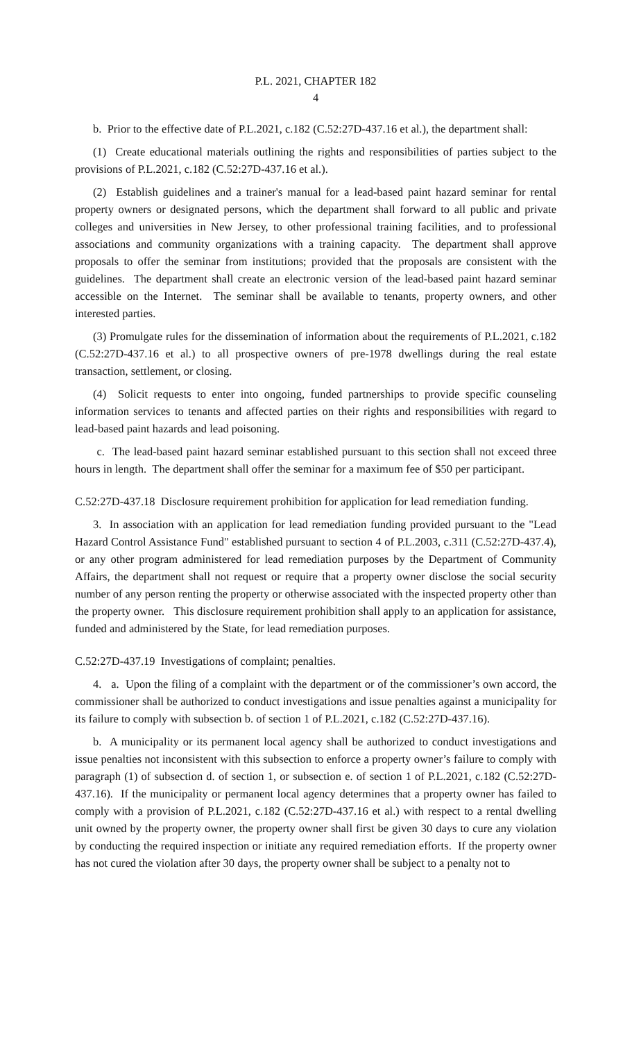P.L. 2021, CHAPTER 182
4
b. Prior to the effective date of P.L.2021, c.182 (C.52:27D-437.16 et al.), the department shall:
(1) Create educational materials outlining the rights and responsibilities of parties subject to the provisions of P.L.2021, c.182 (C.52:27D-437.16 et al.).
(2) Establish guidelines and a trainer's manual for a lead-based paint hazard seminar for rental property owners or designated persons, which the department shall forward to all public and private colleges and universities in New Jersey, to other professional training facilities, and to professional associations and community organizations with a training capacity. The department shall approve proposals to offer the seminar from institutions; provided that the proposals are consistent with the guidelines. The department shall create an electronic version of the lead-based paint hazard seminar accessible on the Internet. The seminar shall be available to tenants, property owners, and other interested parties.
(3) Promulgate rules for the dissemination of information about the requirements of P.L.2021, c.182 (C.52:27D-437.16 et al.) to all prospective owners of pre-1978 dwellings during the real estate transaction, settlement, or closing.
(4) Solicit requests to enter into ongoing, funded partnerships to provide specific counseling information services to tenants and affected parties on their rights and responsibilities with regard to lead-based paint hazards and lead poisoning.
c. The lead-based paint hazard seminar established pursuant to this section shall not exceed three hours in length. The department shall offer the seminar for a maximum fee of $50 per participant.
C.52:27D-437.18 Disclosure requirement prohibition for application for lead remediation funding.
3. In association with an application for lead remediation funding provided pursuant to the "Lead Hazard Control Assistance Fund" established pursuant to section 4 of P.L.2003, c.311 (C.52:27D-437.4), or any other program administered for lead remediation purposes by the Department of Community Affairs, the department shall not request or require that a property owner disclose the social security number of any person renting the property or otherwise associated with the inspected property other than the property owner. This disclosure requirement prohibition shall apply to an application for assistance, funded and administered by the State, for lead remediation purposes.
C.52:27D-437.19 Investigations of complaint; penalties.
4. a. Upon the filing of a complaint with the department or of the commissioner’s own accord, the commissioner shall be authorized to conduct investigations and issue penalties against a municipality for its failure to comply with subsection b. of section 1 of P.L.2021, c.182 (C.52:27D-437.16).
b. A municipality or its permanent local agency shall be authorized to conduct investigations and issue penalties not inconsistent with this subsection to enforce a property owner’s failure to comply with paragraph (1) of subsection d. of section 1, or subsection e. of section 1 of P.L.2021, c.182 (C.52:27D-437.16). If the municipality or permanent local agency determines that a property owner has failed to comply with a provision of P.L.2021, c.182 (C.52:27D-437.16 et al.) with respect to a rental dwelling unit owned by the property owner, the property owner shall first be given 30 days to cure any violation by conducting the required inspection or initiate any required remediation efforts. If the property owner has not cured the violation after 30 days, the property owner shall be subject to a penalty not to